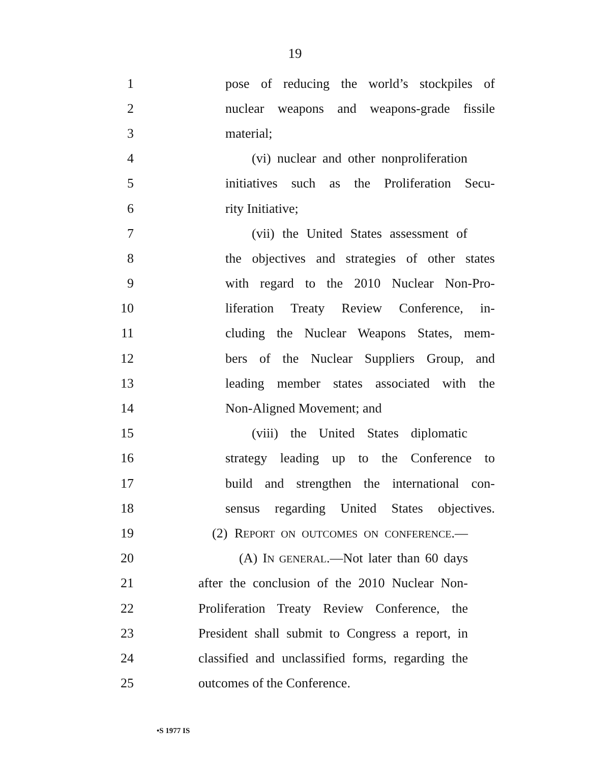19
1 pose of reducing the world’s stockpiles of
2 nuclear weapons and weapons-grade fissile
3 material;
4 (vi) nuclear and other nonproliferation
5 initiatives such as the Proliferation Secu-
6 rity Initiative;
7 (vii) the United States assessment of
8 the objectives and strategies of other states
9 with regard to the 2010 Nuclear Non-Pro-
10 liferation Treaty Review Conference, in-
11 cluding the Nuclear Weapons States, mem-
12 bers of the Nuclear Suppliers Group, and
13 leading member states associated with the
14 Non-Aligned Movement; and
15 (viii) the United States diplomatic
16 strategy leading up to the Conference to
17 build and strengthen the international con-
18 sensus regarding United States objectives.
19 (2) REPORT ON OUTCOMES ON CONFERENCE.—
20 (A) IN GENERAL.—Not later than 60 days
21 after the conclusion of the 2010 Nuclear Non-
22 Proliferation Treaty Review Conference, the
23 President shall submit to Congress a report, in
24 classified and unclassified forms, regarding the
25 outcomes of the Conference.
•S 1977 IS